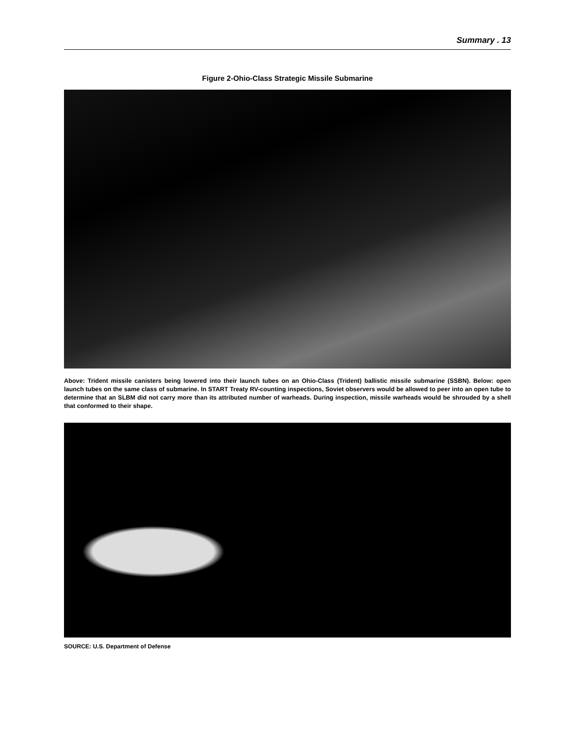Summary . 13
Figure 2-Ohio-Class Strategic Missile Submarine
Above: Trident missile canisters being lowered into their launch tubes on an Ohio-Class (Trident) ballistic missile submarine (SSBN). Below: open launch tubes on the same class of submarine. In START Treaty RV-counting inspections, Soviet observers would be allowed to peer into an open tube to determine that an SLBM did not carry more than its attributed number of warheads. During inspection, missile warheads would be shrouded by a shell that conformed to their shape.
SOURCE: U.S. Department of Defense